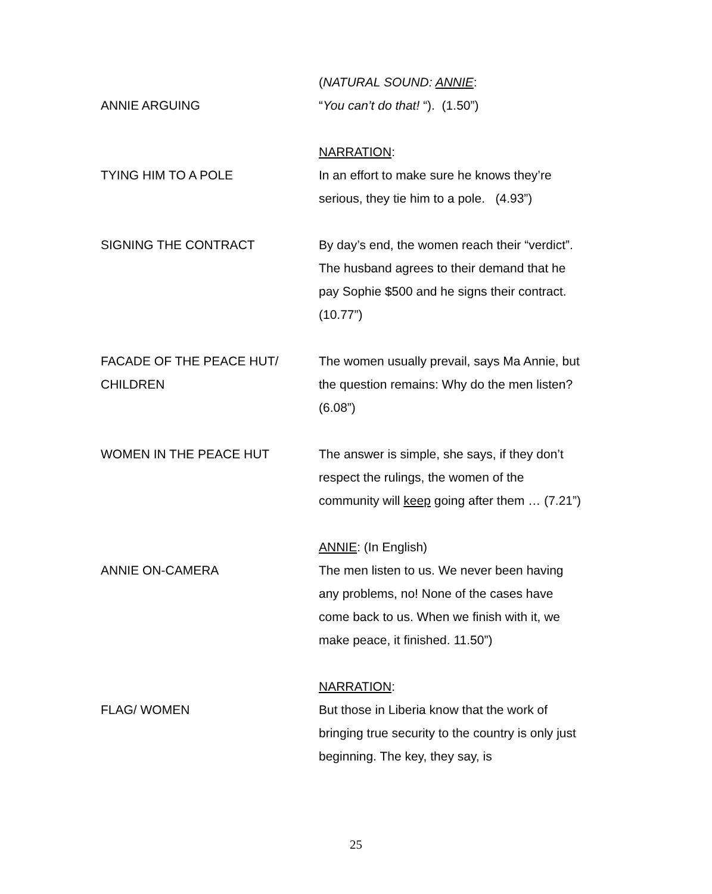ANNIE ARGUING
(NATURAL SOUND: ANNIE:
“You can’t do that! “). (1.50”)
TYING HIM TO A POLE
NARRATION:
In an effort to make sure he knows they’re serious, they tie him to a pole. (4.93”)
SIGNING THE CONTRACT
By day’s end, the women reach their “verdict”. The husband agrees to their demand that he pay Sophie $500 and he signs their contract. (10.77”)
FACADE OF THE PEACE HUT/
CHILDREN
The women usually prevail, says Ma Annie, but the question remains: Why do the men listen? (6.08”)
WOMEN IN THE PEACE HUT
The answer is simple, she says, if they don’t respect the rulings, the women of the community will keep going after them … (7.21”)
ANNIE ON-CAMERA
ANNIE: (In English)
The men listen to us. We never been having any problems, no! None of the cases have come back to us. When we finish with it, we make peace, it finished. 11.50”)
FLAG/ WOMEN
NARRATION:
But those in Liberia know that the work of bringing true security to the country is only just beginning. The key, they say, is
25